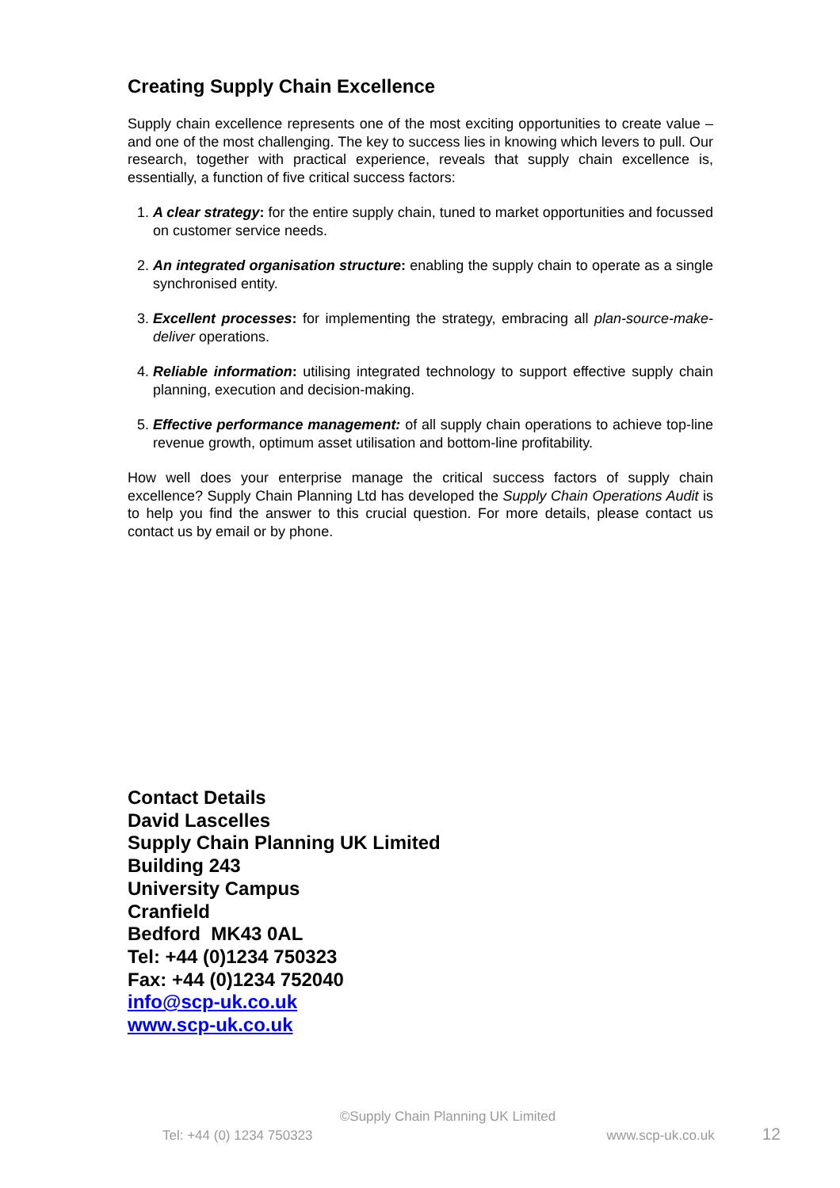Creating Supply Chain Excellence
Supply chain excellence represents one of the most exciting opportunities to create value – and one of the most challenging. The key to success lies in knowing which levers to pull. Our research, together with practical experience, reveals that supply chain excellence is, essentially, a function of five critical success factors:
1. A clear strategy: for the entire supply chain, tuned to market opportunities and focussed on customer service needs.
2. An integrated organisation structure: enabling the supply chain to operate as a single synchronised entity.
3. Excellent processes: for implementing the strategy, embracing all plan-source-make-deliver operations.
4. Reliable information: utilising integrated technology to support effective supply chain planning, execution and decision-making.
5. Effective performance management: of all supply chain operations to achieve top-line revenue growth, optimum asset utilisation and bottom-line profitability.
How well does your enterprise manage the critical success factors of supply chain excellence? Supply Chain Planning Ltd has developed the Supply Chain Operations Audit is to help you find the answer to this crucial question. For more details, please contact us contact us by email or by phone.
Contact Details
David Lascelles
Supply Chain Planning UK Limited
Building 243
University Campus
Cranfield
Bedford MK43 0AL
Tel: +44 (0)1234 750323
Fax: +44 (0)1234 752040
info@scp-uk.co.uk
www.scp-uk.co.uk
©Supply Chain Planning UK Limited
Tel: +44 (0) 1234 750323 www.scp-uk.co.uk 12